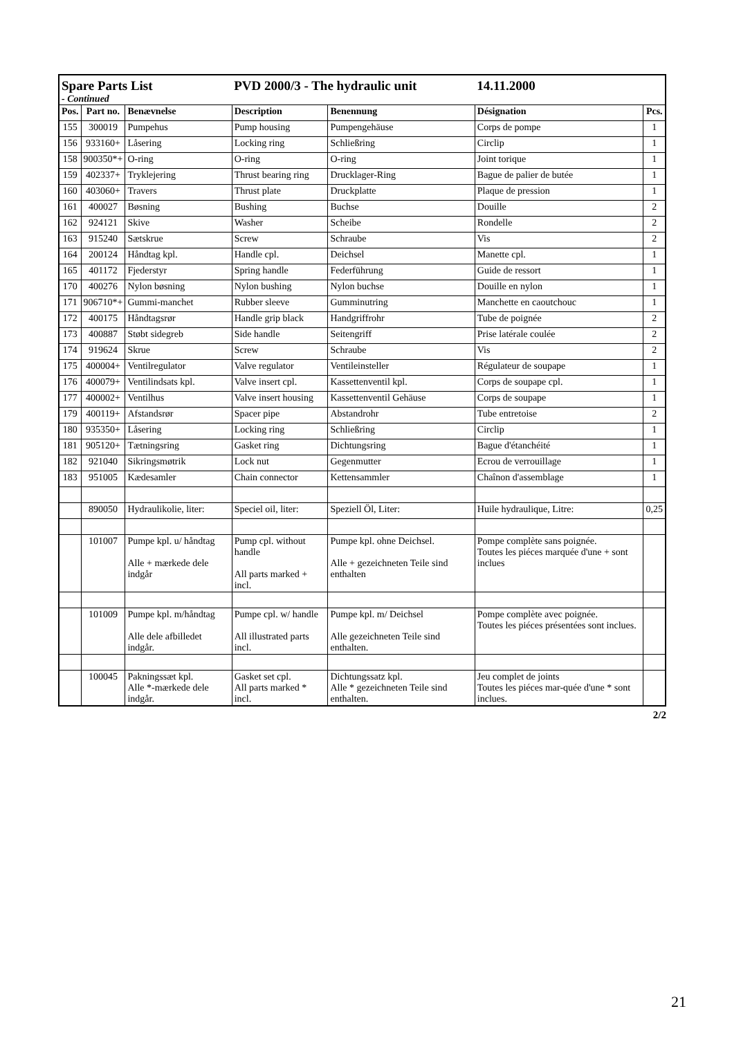| Spare Parts List | | | PVD 2000/3 - The hydraulic unit | | 14.11.2000 | |
| - Continued | | | | | | |
| Pos. | Part no. | Benævnelse | Description | Benennung | Désignation | Pcs. |
| 155 | 300019 | Pumpehus | Pump housing | Pumpengehäuse | Corps de pompe | 1 |
| 156 | 933160+ | Låsering | Locking ring | Schließring | Circlip | 1 |
| 158 | 900350*+ | O-ring | O-ring | O-ring | Joint torique | 1 |
| 159 | 402337+ | Tryklejering | Thrust bearing ring | Drucklager-Ring | Bague de palier de butée | 1 |
| 160 | 403060+ | Travers | Thrust plate | Druckplatte | Plaque de pression | 1 |
| 161 | 400027 | Bøsning | Bushing | Buchse | Douille | 2 |
| 162 | 924121 | Skive | Washer | Scheibe | Rondelle | 2 |
| 163 | 915240 | Sætskrue | Screw | Schraube | Vis | 2 |
| 164 | 200124 | Håndtag kpl. | Handle cpl. | Deichsel | Manette cpl. | 1 |
| 165 | 401172 | Fjederstyr | Spring handle | Federführung | Guide de ressort | 1 |
| 170 | 400276 | Nylon bøsning | Nylon bushing | Nylon buchse | Douille en nylon | 1 |
| 171 | 906710*+ | Gummi-manchet | Rubber sleeve | Gumminutring | Manchette en caoutchouc | 1 |
| 172 | 400175 | Håndtagsrør | Handle grip black | Handgriffrohr | Tube de poignée | 2 |
| 173 | 400887 | Støbt sidegreb | Side handle | Seitengriff | Prise latérale coulée | 2 |
| 174 | 919624 | Skrue | Screw | Schraube | Vis | 2 |
| 175 | 400004+ | Ventilregulator | Valve regulator | Ventileinsteller | Régulateur de soupape | 1 |
| 176 | 400079+ | Ventilindsats kpl. | Valve insert cpl. | Kassettenventil kpl. | Corps de soupape cpl. | 1 |
| 177 | 400002+ | Ventilhus | Valve insert housing | Kassettenventil Gehäuse | Corps de soupape | 1 |
| 179 | 400119+ | Afstandsrør | Spacer pipe | Abstandrohr | Tube entretoise | 2 |
| 180 | 935350+ | Låsering | Locking ring | Schließring | Circlip | 1 |
| 181 | 905120+ | Tætningsring | Gasket ring | Dichtungsring | Bague d'étanchéité | 1 |
| 182 | 921040 | Sikringsmøtrik | Lock nut | Gegenmutter | Ecrou de verrouillage | 1 |
| 183 | 951005 | Kædesamler | Chain connector | Kettensammler | Chaînon d'assemblage | 1 |
| | 890050 | Hydraulikolie, liter: | Speciel oil, liter: | Speziell Öl, Liter: | Huile hydraulique, Litre: | 0,25 |
| | 101007 | Pumpe kpl. u/ håndtag Alle + mærkede dele indgår | Pump cpl. without handle All parts marked + incl. | Pumpe kpl. ohne Deichsel. Alle + gezeichneten Teile sind enthalten | Pompe complète sans poignée. Toutes les piéces marquée d'une + sont inclues | |
| | 101009 | Pumpe kpl. m/håndtag Alle dele afbilledet indgår. | Pumpe cpl. w/ handle All illustrated parts incl. | Pumpe kpl. m/ Deichsel Alle gezeichneten Teile sind enthalten. | Pompe complète avec poignée. Toutes les piéces présentées sont inclues. | |
| | 100045 | Pakningssæt kpl. Alle *-mærkede dele indgår. | Gasket set cpl. All parts marked * incl. | Dichtungssatz kpl. Alle * gezeichneten Teile sind enthalten. | Jeu complet de joints Toutes les piéces mar-quée d'une * sont inclues. | |
2/2
21